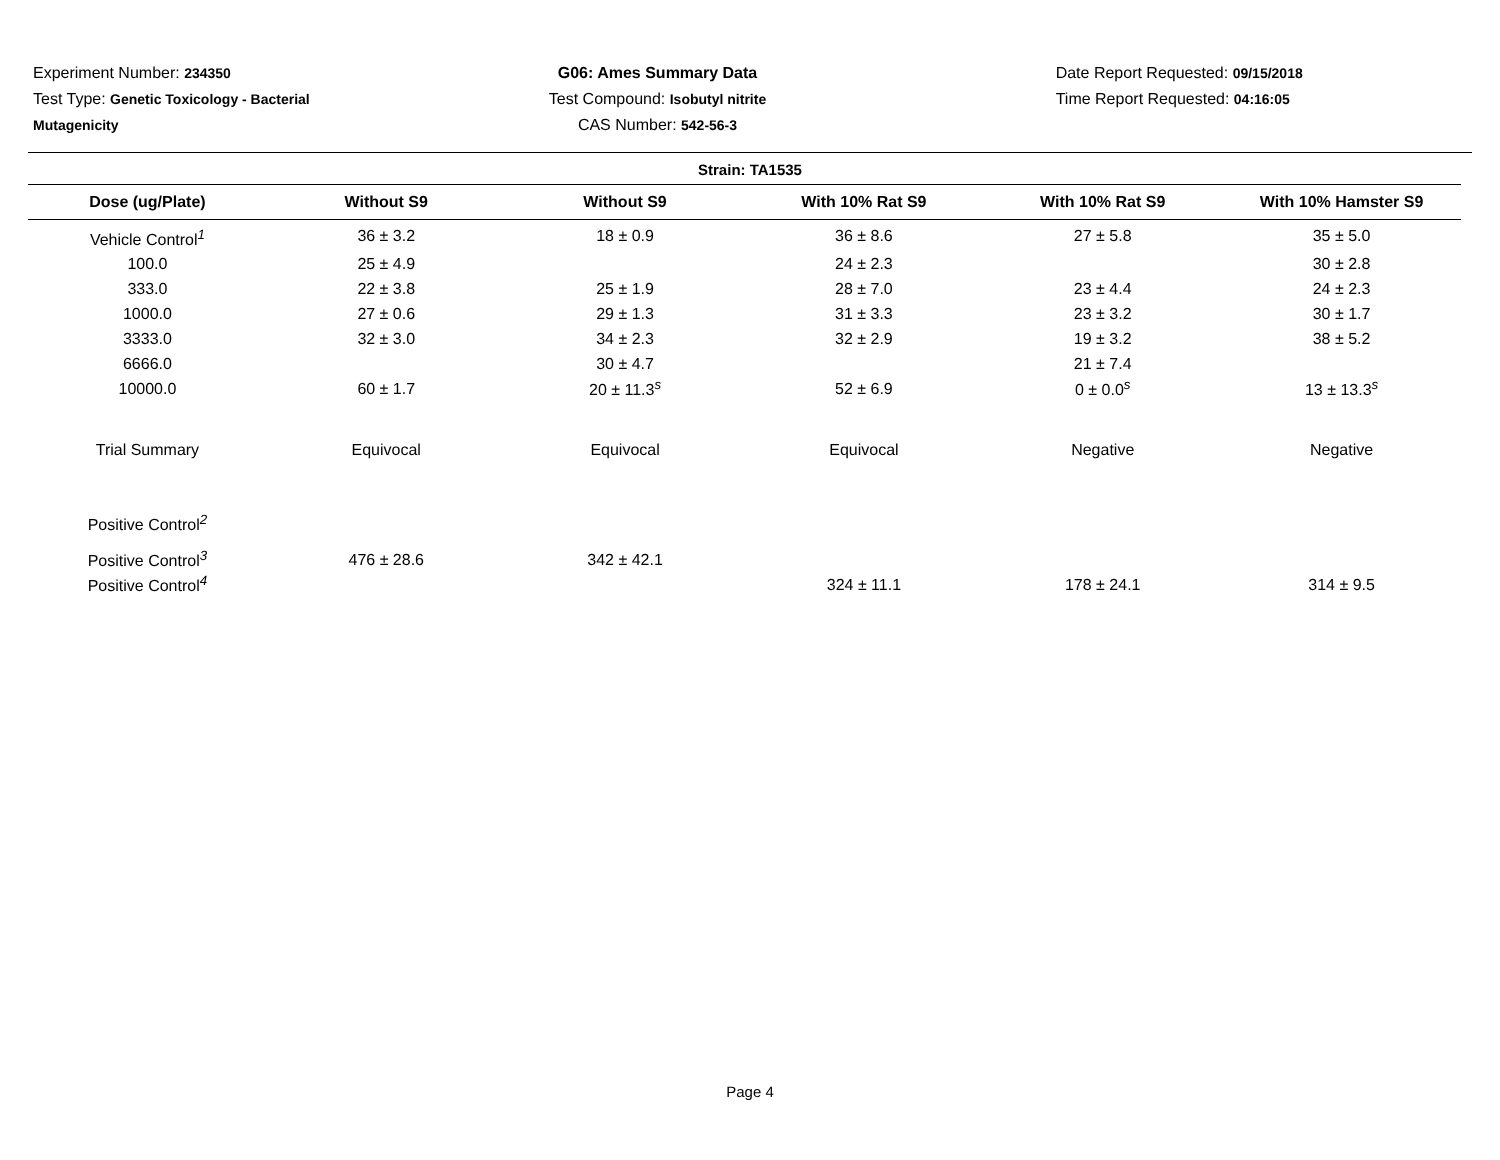Experiment Number: 234350
Test Type: Genetic Toxicology - Bacterial
Mutagenicity
G06: Ames Summary Data
Test Compound: Isobutyl nitrite
CAS Number: 542-56-3
Date Report Requested: 09/15/2018
Time Report Requested: 04:16:05
Strain: TA1535
| Dose (ug/Plate) | Without S9 | Without S9 | With 10% Rat S9 | With 10% Rat S9 | With 10% Hamster S9 |
| --- | --- | --- | --- | --- | --- |
| Vehicle Control<sup>1</sup> | 36 ± 3.2 | 18 ± 0.9 | 36 ± 8.6 | 27 ± 5.8 | 35 ± 5.0 |
| 100.0 | 25 ± 4.9 | | 24 ± 2.3 | | 30 ± 2.8 |
| 333.0 | 22 ± 3.8 | 25 ± 1.9 | 28 ± 7.0 | 23 ± 4.4 | 24 ± 2.3 |
| 1000.0 | 27 ± 0.6 | 29 ± 1.3 | 31 ± 3.3 | 23 ± 3.2 | 30 ± 1.7 |
| 3333.0 | 32 ± 3.0 | 34 ± 2.3 | 32 ± 2.9 | 19 ± 3.2 | 38 ± 5.2 |
| 6666.0 | | 30 ± 4.7 | | 21 ± 7.4 | |
| 10000.0 | 60 ± 1.7 | 20 ± 11.3<sup>s</sup> | 52 ± 6.9 | 0 ± 0.0<sup>s</sup> | 13 ± 13.3<sup>s</sup> |
| Trial Summary | Equivocal | Equivocal | Equivocal | Negative | Negative |
| Positive Control<sup>2</sup> | | | | | |
| Positive Control<sup>3</sup> | 476 ± 28.6 | 342 ± 42.1 | | | |
| Positive Control<sup>4</sup> | | | 324 ± 11.1 | 178 ± 24.1 | 314 ± 9.5 |
Page 4